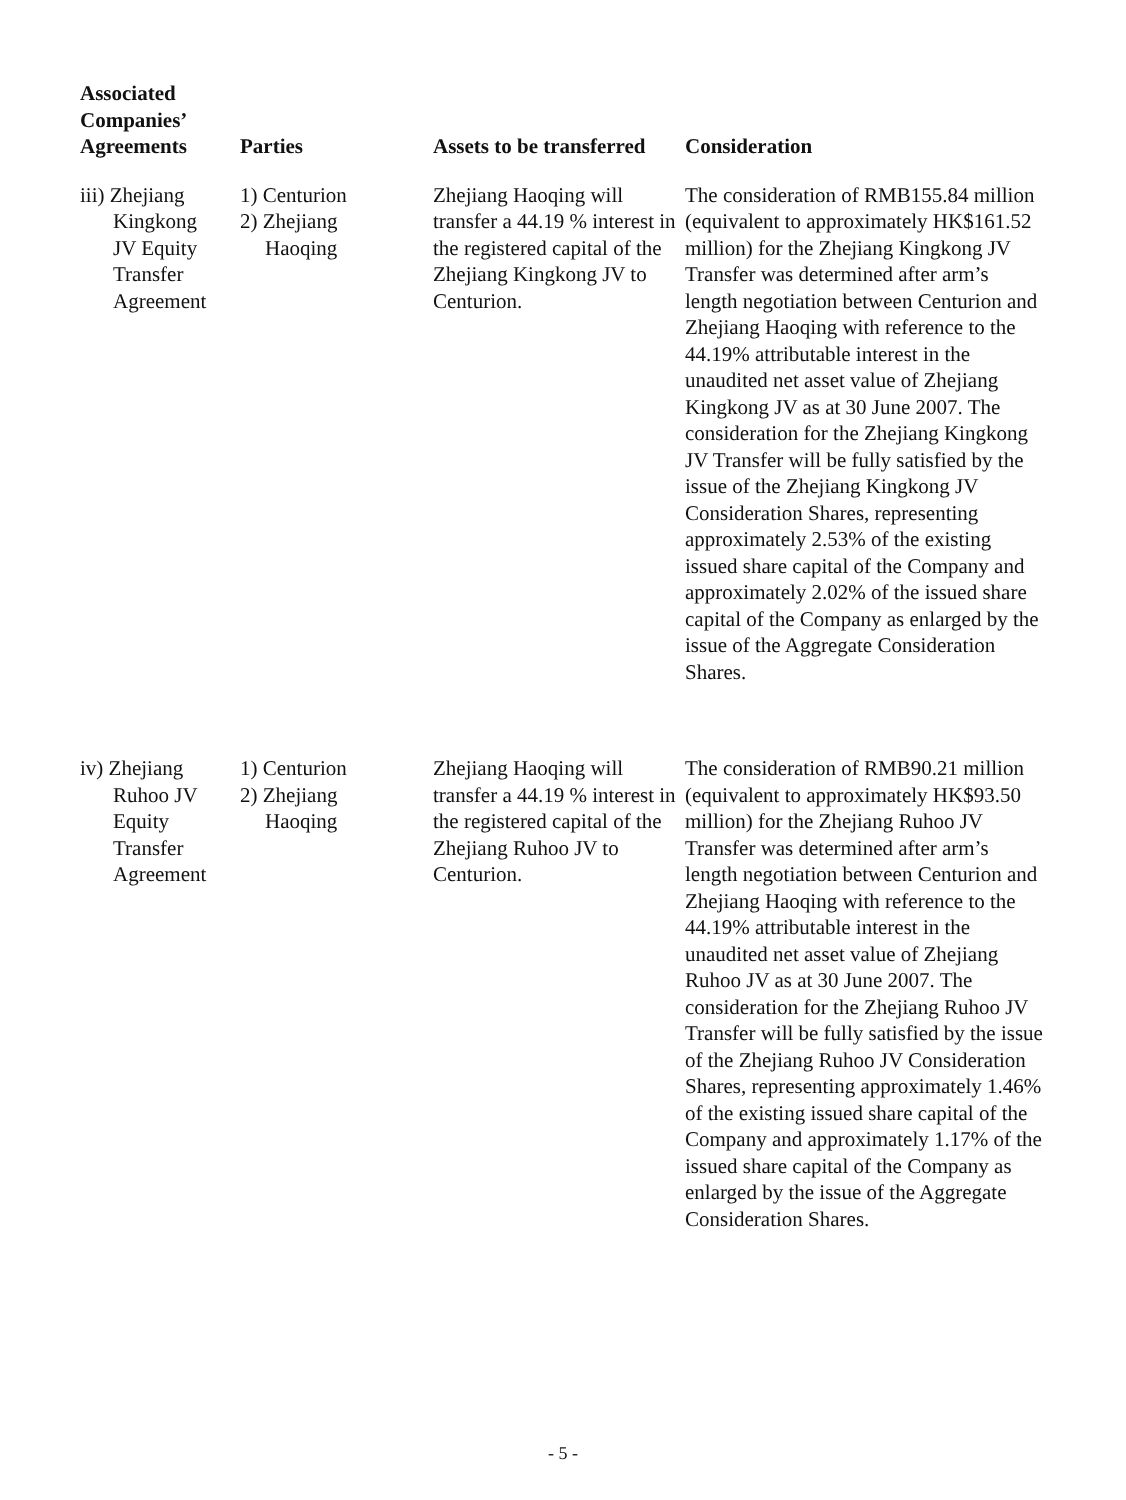| Associated Companies’ Agreements | Parties | Assets to be transferred | Consideration |
| --- | --- | --- | --- |
| iii) Zhejiang Kingkong JV Equity Transfer Agreement | 1) Centurion 2) Zhejiang Haoqing | Zhejiang Haoqing will transfer a 44.19 % interest in the registered capital of the Zhejiang Kingkong JV to Centurion. | The consideration of RMB155.84 million (equivalent to approximately HK$161.52 million) for the Zhejiang Kingkong JV Transfer was determined after arm’s length negotiation between Centurion and Zhejiang Haoqing with reference to the 44.19% attributable interest in the unaudited net asset value of Zhejiang Kingkong JV as at 30 June 2007. The consideration for the Zhejiang Kingkong JV Transfer will be fully satisfied by the issue of the Zhejiang Kingkong JV Consideration Shares, representing approximately 2.53% of the existing issued share capital of the Company and approximately 2.02% of the issued share capital of the Company as enlarged by the issue of the Aggregate Consideration Shares. |
| iv) Zhejiang Ruhoo JV Equity Transfer Agreement | 1) Centurion 2) Zhejiang Haoqing | Zhejiang Haoqing will transfer a 44.19 % interest in the registered capital of the Zhejiang Ruhoo JV to Centurion. | The consideration of RMB90.21 million (equivalent to approximately HK$93.50 million) for the Zhejiang Ruhoo JV Transfer was determined after arm’s length negotiation between Centurion and Zhejiang Haoqing with reference to the 44.19% attributable interest in the unaudited net asset value of Zhejiang Ruhoo JV as at 30 June 2007. The consideration for the Zhejiang Ruhoo JV Transfer will be fully satisfied by the issue of the Zhejiang Ruhoo JV Consideration Shares, representing approximately 1.46% of the existing issued share capital of the Company and approximately 1.17% of the issued share capital of the Company as enlarged by the issue of the Aggregate Consideration Shares. |
- 5 -